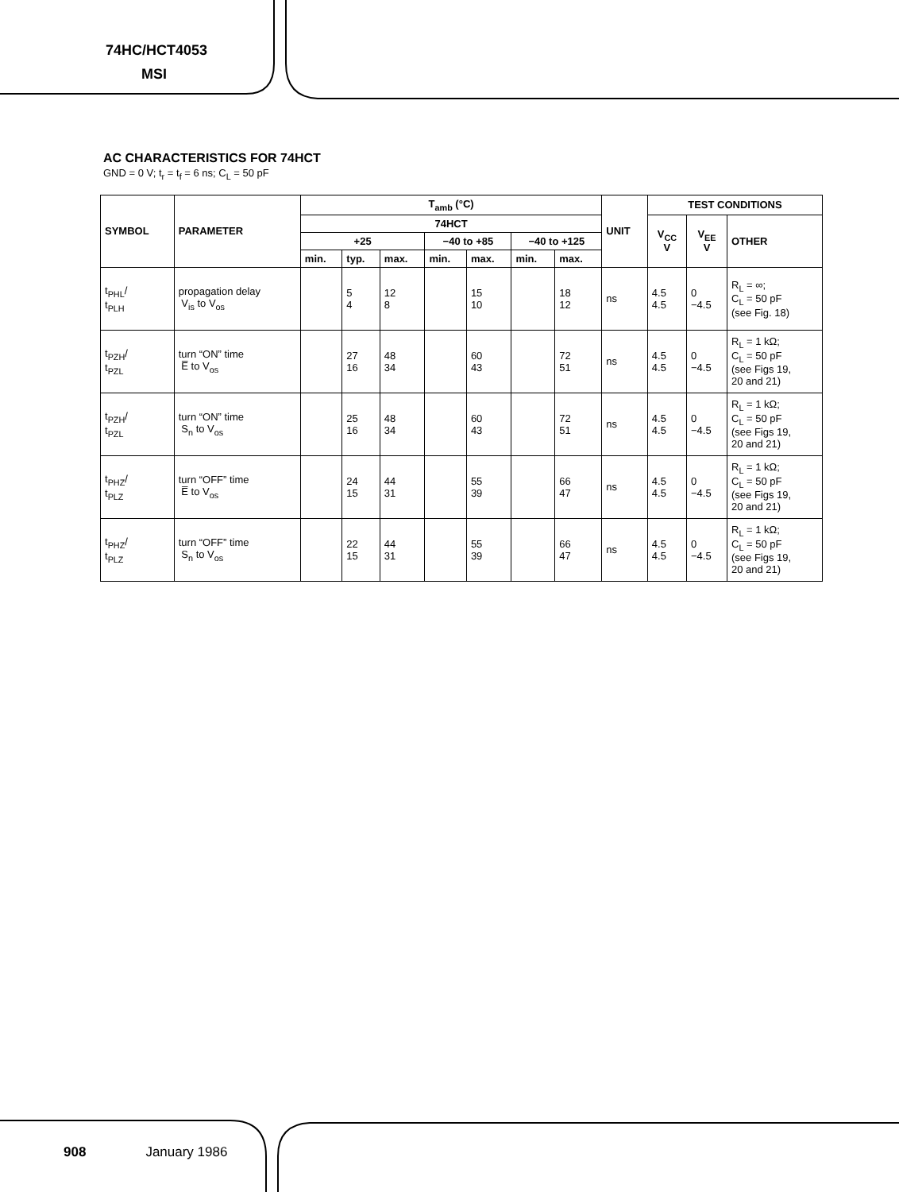74HC/HCT4053
MSI
AC CHARACTERISTICS FOR 74HCT
GND = 0 V; t<sub>r</sub> = t<sub>f</sub> = 6 ns; C<sub>L</sub> = 50 pF
| SYMBOL | PARAMETER | T<sub>amb</sub> (°C) | | | | | | | UNIT | TEST CONDITIONS | | |
| --- | --- | --- | --- | --- | --- | --- | --- | --- | --- | --- | --- | --- |
| | | 74HCT | | | | | | | | V<sub>CC</sub> V | V<sub>EE</sub> V | OTHER |
| | | +25 | | | −40 to +85 | | −40 to +125 | | | | | |
| | | min. | typ. | max. | min. | max. | min. | max. | | | | |
| t<sub>PHL</sub>/ t<sub>PLH</sub> | propagation delay V<sub>is</sub> to V<sub>os</sub> | | 5 4 | 12 8 | | 15 10 | | 18 12 | ns | 4.5 4.5 | 0 −4.5 | R<sub>L</sub> = ∞; C<sub>L</sub> = 50 pF (see Fig. 18) |
| t<sub>PZH</sub>/ t<sub>PZL</sub> | turn “ON” time E̅ to V<sub>os</sub> | | 27 16 | 48 34 | | 60 43 | | 72 51 | ns | 4.5 4.5 | 0 −4.5 | R<sub>L</sub> = 1 kΩ; C<sub>L</sub> = 50 pF (see Figs 19, 20 and 21) |
| t<sub>PZH</sub>/ t<sub>PZL</sub> | turn “ON” time S<sub>n</sub> to V<sub>os</sub> | | 25 16 | 48 34 | | 60 43 | | 72 51 | ns | 4.5 4.5 | 0 −4.5 | R<sub>L</sub> = 1 kΩ; C<sub>L</sub> = 50 pF (see Figs 19, 20 and 21) |
| t<sub>PHZ</sub>/ t<sub>PLZ</sub> | turn “OFF” time E̅ to V<sub>os</sub> | | 24 15 | 44 31 | | 55 39 | | 66 47 | ns | 4.5 4.5 | 0 −4.5 | R<sub>L</sub> = 1 kΩ; C<sub>L</sub> = 50 pF (see Figs 19, 20 and 21) |
| t<sub>PHZ</sub>/ t<sub>PLZ</sub> | turn “OFF” time S<sub>n</sub> to V<sub>os</sub> | | 22 15 | 44 31 | | 55 39 | | 66 47 | ns | 4.5 4.5 | 0 −4.5 | R<sub>L</sub> = 1 kΩ; C<sub>L</sub> = 50 pF (see Figs 19, 20 and 21) |
908 January 1986